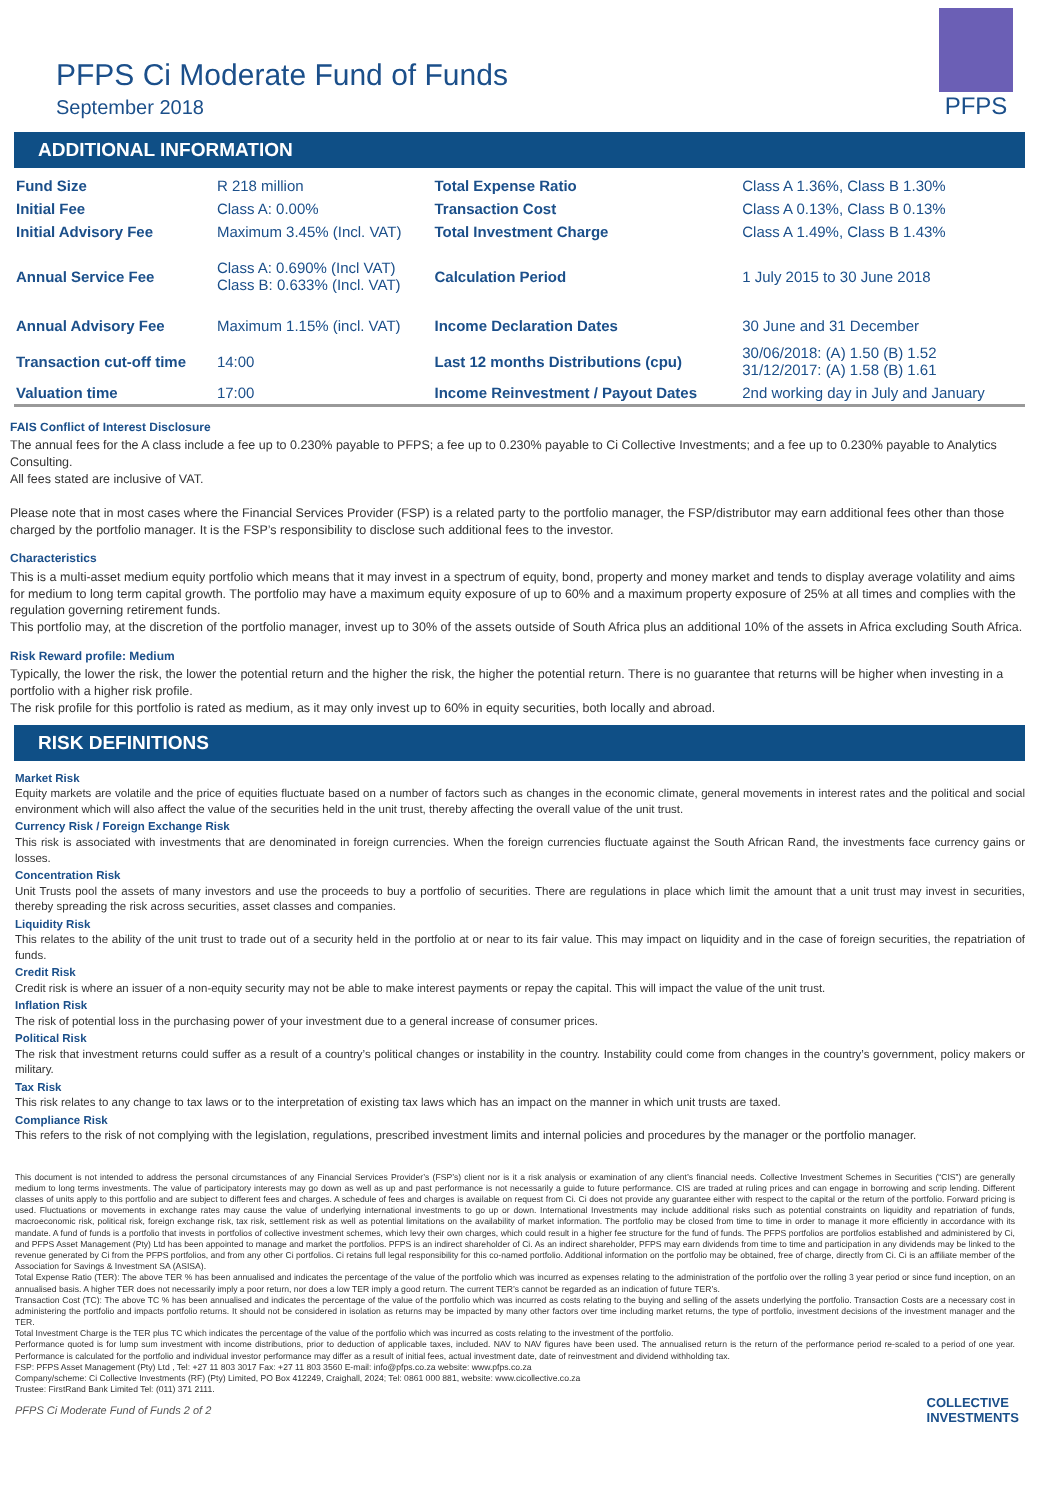PFPS Ci Moderate Fund of Funds
September 2018
PFPS
ADDITIONAL INFORMATION
| Fund Size | R 218 million | Total Expense Ratio | Class A 1.36%, Class B 1.30% |
| Initial Fee | Class A: 0.00% | Transaction Cost | Class A 0.13%, Class B 0.13% |
| Initial Advisory Fee | Maximum 3.45% (Incl. VAT) | Total Investment Charge | Class A 1.49%, Class B 1.43% |
| Annual Service Fee | Class A: 0.690% (Incl VAT) Class B: 0.633% (Incl. VAT) | Calculation Period | 1 July 2015 to 30 June 2018 |
| Annual Advisory Fee | Maximum 1.15% (incl. VAT) | Income Declaration Dates | 30 June and 31 December |
| Transaction cut-off time | 14:00 | Last 12 months Distributions (cpu) | 30/06/2018: (A) 1.50 (B) 1.52 31/12/2017: (A) 1.58 (B) 1.61 |
| Valuation time | 17:00 | Income Reinvestment / Payout Dates | 2nd working day in July and January |
FAIS Conflict of Interest Disclosure
The annual fees for the A class include a fee up to 0.230% payable to PFPS; a fee up to 0.230% payable to Ci Collective Investments; and a fee up to 0.230% payable to Analytics Consulting.
All fees stated are inclusive of VAT.
Please note that in most cases where the Financial Services Provider (FSP) is a related party to the portfolio manager, the FSP/distributor may earn additional fees other than those charged by the portfolio manager. It is the FSP’s responsibility to disclose such additional fees to the investor.
Characteristics
This is a multi-asset medium equity portfolio which means that it may invest in a spectrum of equity, bond, property and money market and tends to display average volatility and aims for medium to long term capital growth. The portfolio may have a maximum equity exposure of up to 60% and a maximum property exposure of 25% at all times and complies with the regulation governing retirement funds.
This portfolio may, at the discretion of the portfolio manager, invest up to 30% of the assets outside of South Africa plus an additional 10% of the assets in Africa excluding South Africa.
Risk Reward profile: Medium
Typically, the lower the risk, the lower the potential return and the higher the risk, the higher the potential return. There is no guarantee that returns will be higher when investing in a portfolio with a higher risk profile.
The risk profile for this portfolio is rated as medium, as it may only invest up to 60% in equity securities, both locally and abroad.
RISK DEFINITIONS
Market Risk
Equity markets are volatile and the price of equities fluctuate based on a number of factors such as changes in the economic climate, general movements in interest rates and the political and social environment which will also affect the value of the securities held in the unit trust, thereby affecting the overall value of the unit trust.
Currency Risk / Foreign Exchange Risk
This risk is associated with investments that are denominated in foreign currencies. When the foreign currencies fluctuate against the South African Rand, the investments face currency gains or losses.
Concentration Risk
Unit Trusts pool the assets of many investors and use the proceeds to buy a portfolio of securities. There are regulations in place which limit the amount that a unit trust may invest in securities, thereby spreading the risk across securities, asset classes and companies.
Liquidity Risk
This relates to the ability of the unit trust to trade out of a security held in the portfolio at or near to its fair value. This may impact on liquidity and in the case of foreign securities, the repatriation of funds.
Credit Risk
Credit risk is where an issuer of a non-equity security may not be able to make interest payments or repay the capital. This will impact the value of the unit trust.
Inflation Risk
The risk of potential loss in the purchasing power of your investment due to a general increase of consumer prices.
Political Risk
The risk that investment returns could suffer as a result of a country’s political changes or instability in the country. Instability could come from changes in the country’s government, policy makers or military.
Tax Risk
This risk relates to any change to tax laws or to the interpretation of existing tax laws which has an impact on the manner in which unit trusts are taxed.
Compliance Risk
This refers to the risk of not complying with the legislation, regulations, prescribed investment limits and internal policies and procedures by the manager or the portfolio manager.
This document is not intended to address the personal circumstances of any Financial Services Provider’s (FSP’s) client nor is it a risk analysis or examination of any client’s financial needs. Collective Investment Schemes in Securities (“CIS”) are generally medium to long terms investments. The value of participatory interests may go down as well as up and past performance is not necessarily a guide to future performance. CIS are traded at ruling prices and can engage in borrowing and scrip lending. Different classes of units apply to this portfolio and are subject to different fees and charges. A schedule of fees and charges is available on request from Ci. Ci does not provide any guarantee either with respect to the capital or the return of the portfolio. Forward pricing is used. Fluctuations or movements in exchange rates may cause the value of underlying international investments to go up or down. International Investments may include additional risks such as potential constraints on liquidity and repatriation of funds, macroeconomic risk, political risk, foreign exchange risk, tax risk, settlement risk as well as potential limitations on the availability of market information. The portfolio may be closed from time to time in order to manage it more efficiently in accordance with its mandate. A fund of funds is a portfolio that invests in portfolios of collective investment schemes, which levy their own charges, which could result in a higher fee structure for the fund of funds. The PFPS portfolios are portfolios established and administered by Ci, and PFPS Asset Management (Pty) Ltd has been appointed to manage and market the portfolios. PFPS is an indirect shareholder of Ci. As an indirect shareholder, PFPS may earn dividends from time to time and participation in any dividends may be linked to the revenue generated by Ci from the PFPS portfolios, and from any other Ci portfolios. Ci retains full legal responsibility for this co-named portfolio. Additional information on the portfolio may be obtained, free of charge, directly from Ci. Ci is an affiliate member of the Association for Savings & Investment SA (ASISA).
Total Expense Ratio (TER): The above TER % has been annualised and indicates the percentage of the value of the portfolio which was incurred as expenses relating to the administration of the portfolio over the rolling 3 year period or since fund inception, on an annualised basis. A higher TER does not necessarily imply a poor return, nor does a low TER imply a good return. The current TER’s cannot be regarded as an indication of future TER’s.
Transaction Cost (TC): The above TC % has been annualised and indicates the percentage of the value of the portfolio which was incurred as costs relating to the buying and selling of the assets underlying the portfolio. Transaction Costs are a necessary cost in administering the portfolio and impacts portfolio returns. It should not be considered in isolation as returns may be impacted by many other factors over time including market returns, the type of portfolio, investment decisions of the investment manager and the TER.
Total Investment Charge is the TER plus TC which indicates the percentage of the value of the portfolio which was incurred as costs relating to the investment of the portfolio.
Performance quoted is for lump sum investment with income distributions, prior to deduction of applicable taxes, included. NAV to NAV figures have been used. The annualised return is the return of the performance period re-scaled to a period of one year. Performance is calculated for the portfolio and individual investor performance may differ as a result of initial fees, actual investment date, date of reinvestment and dividend withholding tax.
FSP: PFPS Asset Management (Pty) Ltd , Tel: +27 11 803 3017 Fax: +27 11 803 3560 E-mail: info@pfps.co.za website: www.pfps.co.za
Company/scheme: Ci Collective Investments (RF) (Pty) Limited, PO Box 412249, Craighall, 2024; Tel: 0861 000 881, website: www.cicollective.co.za
Trustee: FirstRand Bank Limited Tel: (011) 371 2111.
PFPS Ci Moderate Fund of Funds 2 of 2
COLLECTIVE
INVESTMENTS